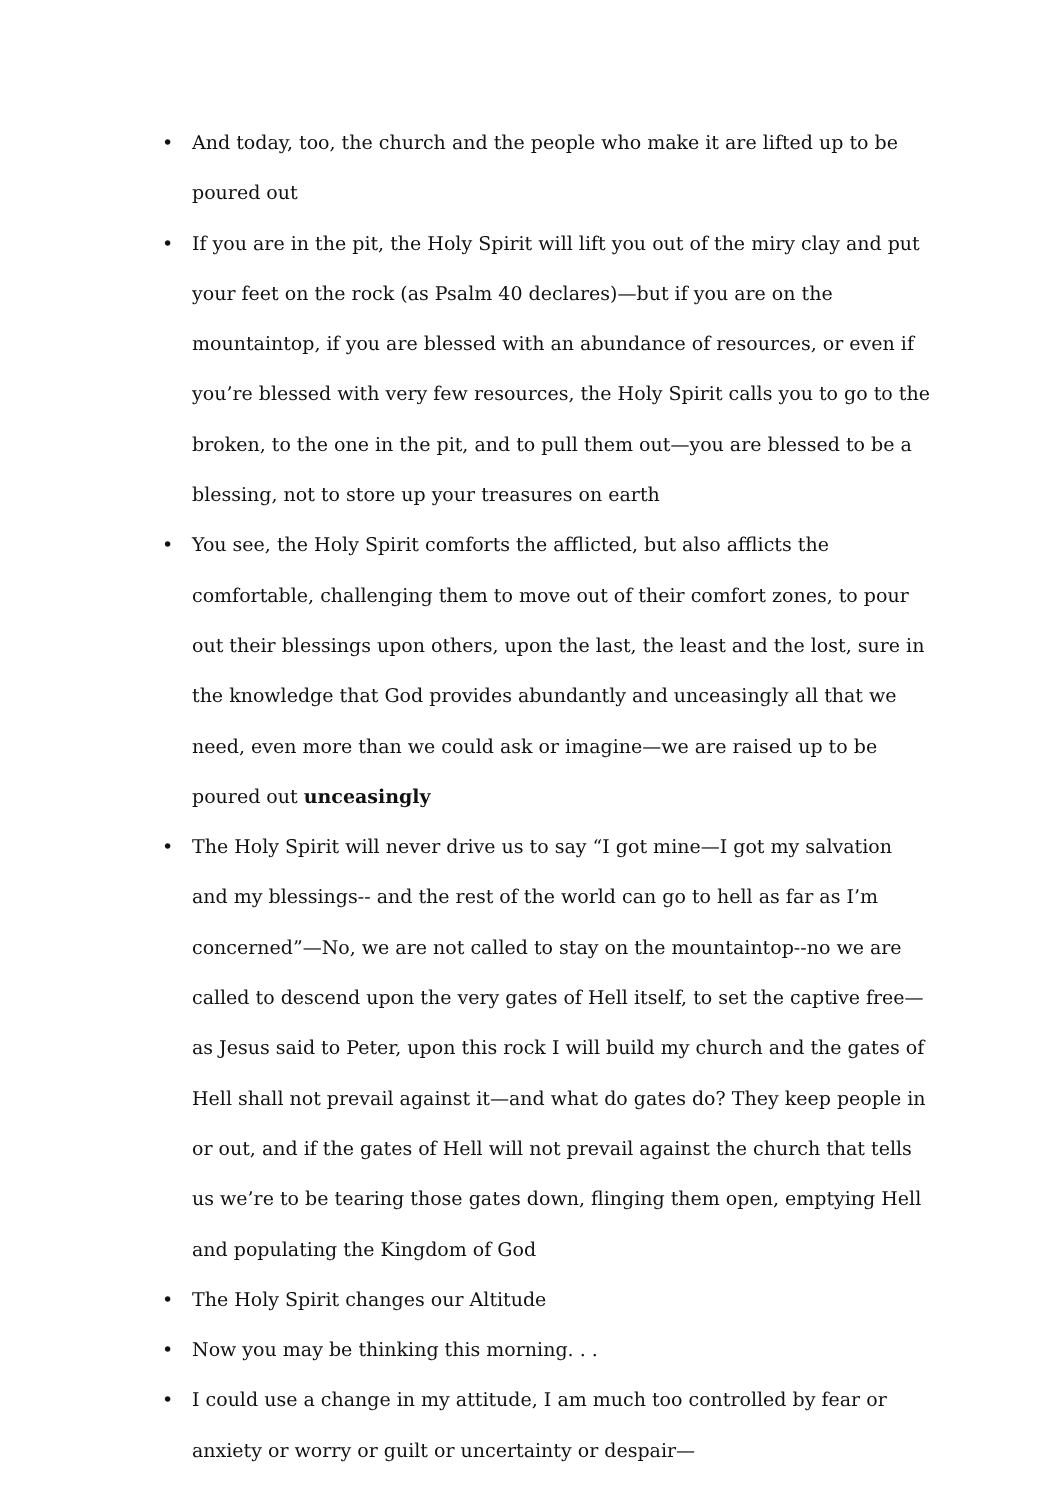• And today, too, the church and the people who make it are lifted up to be poured out
• If you are in the pit, the Holy Spirit will lift you out of the miry clay and put your feet on the rock (as Psalm 40 declares)—but if you are on the mountaintop, if you are blessed with an abundance of resources, or even if you’re blessed with very few resources, the Holy Spirit calls you to go to the broken, to the one in the pit, and to pull them out—you are blessed to be a blessing, not to store up your treasures on earth
• You see, the Holy Spirit comforts the afflicted, but also afflicts the comfortable, challenging them to move out of their comfort zones, to pour out their blessings upon others, upon the last, the least and the lost, sure in the knowledge that God provides abundantly and unceasingly all that we need, even more than we could ask or imagine—we are raised up to be poured out unceasingly
• The Holy Spirit will never drive us to say “I got mine—I got my salvation and my blessings-- and the rest of the world can go to hell as far as I’m concerned”—No, we are not called to stay on the mountaintop--no we are called to descend upon the very gates of Hell itself, to set the captive free—as Jesus said to Peter, upon this rock I will build my church and the gates of Hell shall not prevail against it—and what do gates do? They keep people in or out, and if the gates of Hell will not prevail against the church that tells us we’re to be tearing those gates down, flinging them open, emptying Hell and populating the Kingdom of God
• The Holy Spirit changes our Altitude
• Now you may be thinking this morning. . .
• I could use a change in my attitude, I am much too controlled by fear or anxiety or worry or guilt or uncertainty or despair—